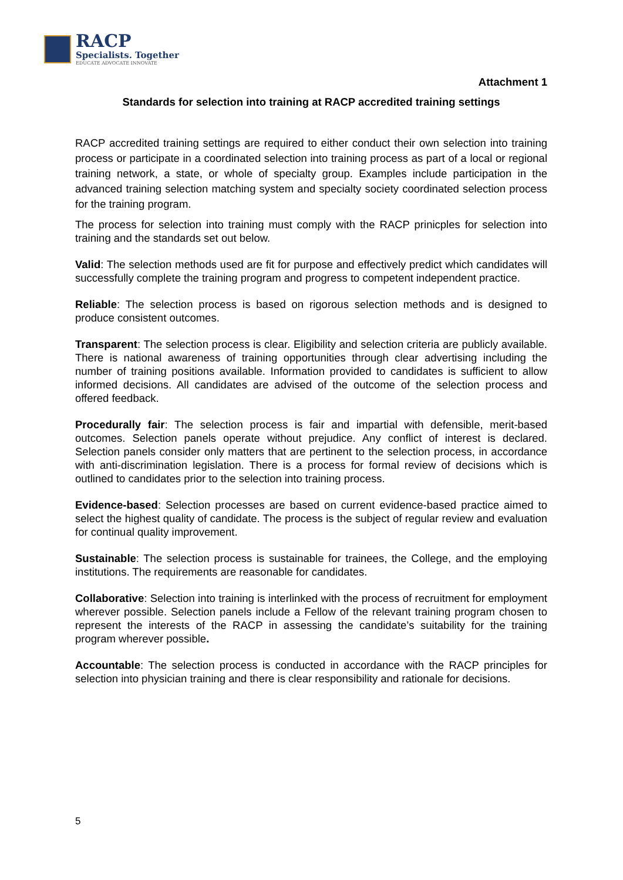RACP
Specialists. Together
EDUCATE ADVOCATE INNOVATE
Attachment 1
Standards for selection into training at RACP accredited training settings
RACP accredited training settings are required to either conduct their own selection into training process or participate in a coordinated selection into training process as part of a local or regional training network, a state, or whole of specialty group. Examples include participation in the advanced training selection matching system and specialty society coordinated selection process for the training program.
The process for selection into training must comply with the RACP prinicples for selection into training and the standards set out below.
Valid: The selection methods used are fit for purpose and effectively predict which candidates will successfully complete the training program and progress to competent independent practice.
Reliable: The selection process is based on rigorous selection methods and is designed to produce consistent outcomes.
Transparent: The selection process is clear. Eligibility and selection criteria are publicly available. There is national awareness of training opportunities through clear advertising including the number of training positions available. Information provided to candidates is sufficient to allow informed decisions. All candidates are advised of the outcome of the selection process and offered feedback.
Procedurally fair: The selection process is fair and impartial with defensible, merit-based outcomes. Selection panels operate without prejudice. Any conflict of interest is declared. Selection panels consider only matters that are pertinent to the selection process, in accordance with anti-discrimination legislation. There is a process for formal review of decisions which is outlined to candidates prior to the selection into training process.
Evidence-based: Selection processes are based on current evidence-based practice aimed to select the highest quality of candidate. The process is the subject of regular review and evaluation for continual quality improvement.
Sustainable: The selection process is sustainable for trainees, the College, and the employing institutions. The requirements are reasonable for candidates.
Collaborative: Selection into training is interlinked with the process of recruitment for employment wherever possible. Selection panels include a Fellow of the relevant training program chosen to represent the interests of the RACP in assessing the candidate’s suitability for the training program wherever possible.
Accountable: The selection process is conducted in accordance with the RACP principles for selection into physician training and there is clear responsibility and rationale for decisions.
5